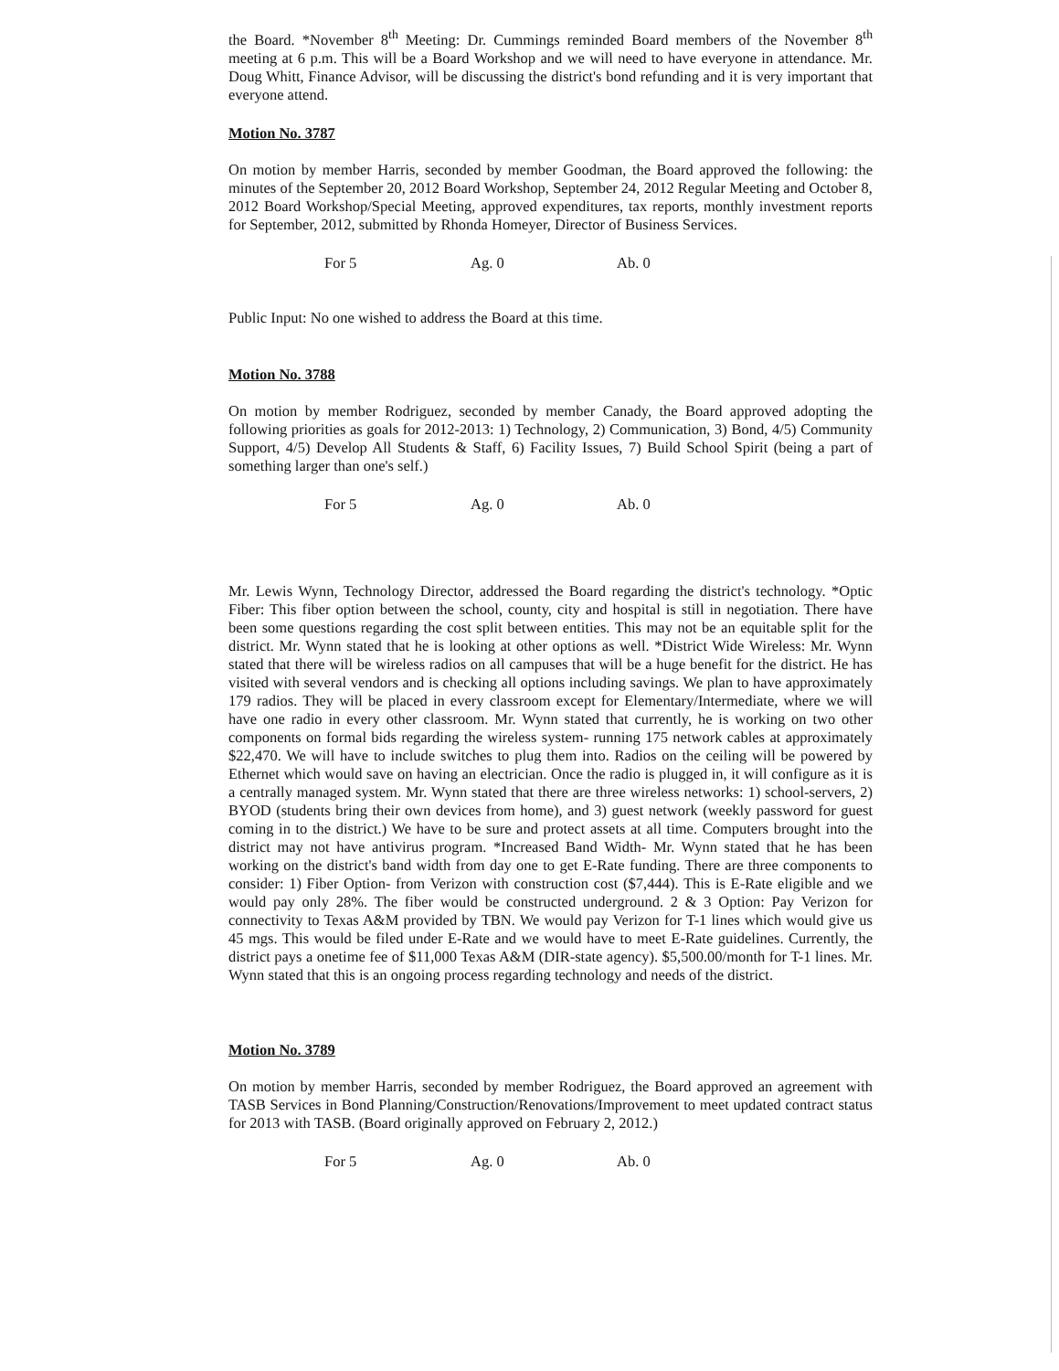the Board. *November 8<sup>th</sup> Meeting: Dr. Cummings reminded Board members of the November 8<sup>th</sup> meeting at 6 p.m. This will be a Board Workshop and we will need to have everyone in attendance. Mr. Doug Whitt, Finance Advisor, will be discussing the district's bond refunding and it is very important that everyone attend.
Motion No. 3787
On motion by member Harris, seconded by member Goodman, the Board approved the following: the minutes of the September 20, 2012 Board Workshop, September 24, 2012 Regular Meeting and October 8, 2012 Board Workshop/Special Meeting, approved expenditures, tax reports, monthly investment reports for September, 2012, submitted by Rhonda Homeyer, Director of Business Services.
For 5 Ag. 0 Ab. 0
Public Input: No one wished to address the Board at this time.
Motion No. 3788
On motion by member Rodriguez, seconded by member Canady, the Board approved adopting the following priorities as goals for 2012-2013: 1) Technology, 2) Communication, 3) Bond, 4/5) Community Support, 4/5) Develop All Students & Staff, 6) Facility Issues, 7) Build School Spirit (being a part of something larger than one's self.)
For 5 Ag. 0 Ab. 0
Mr. Lewis Wynn, Technology Director, addressed the Board regarding the district's technology. *Optic Fiber: This fiber option between the school, county, city and hospital is still in negotiation. There have been some questions regarding the cost split between entities. This may not be an equitable split for the district. Mr. Wynn stated that he is looking at other options as well. *District Wide Wireless: Mr. Wynn stated that there will be wireless radios on all campuses that will be a huge benefit for the district. He has visited with several vendors and is checking all options including savings. We plan to have approximately 179 radios. They will be placed in every classroom except for Elementary/Intermediate, where we will have one radio in every other classroom. Mr. Wynn stated that currently, he is working on two other components on formal bids regarding the wireless system- running 175 network cables at approximately $22,470. We will have to include switches to plug them into. Radios on the ceiling will be powered by Ethernet which would save on having an electrician. Once the radio is plugged in, it will configure as it is a centrally managed system. Mr. Wynn stated that there are three wireless networks: 1) school-servers, 2) BYOD (students bring their own devices from home), and 3) guest network (weekly password for guest coming in to the district.) We have to be sure and protect assets at all time. Computers brought into the district may not have antivirus program. *Increased Band Width- Mr. Wynn stated that he has been working on the district's band width from day one to get E-Rate funding. There are three components to consider: 1) Fiber Option- from Verizon with construction cost ($7,444). This is E-Rate eligible and we would pay only 28%. The fiber would be constructed underground. 2 & 3 Option: Pay Verizon for connectivity to Texas A&M provided by TBN. We would pay Verizon for T-1 lines which would give us 45 mgs. This would be filed under E-Rate and we would have to meet E-Rate guidelines. Currently, the district pays a onetime fee of $11,000 Texas A&M (DIR-state agency). $5,500.00/month for T-1 lines. Mr. Wynn stated that this is an ongoing process regarding technology and needs of the district.
Motion No. 3789
On motion by member Harris, seconded by member Rodriguez, the Board approved an agreement with TASB Services in Bond Planning/Construction/Renovations/Improvement to meet updated contract status for 2013 with TASB. (Board originally approved on February 2, 2012.)
For 5 Ag. 0 Ab. 0